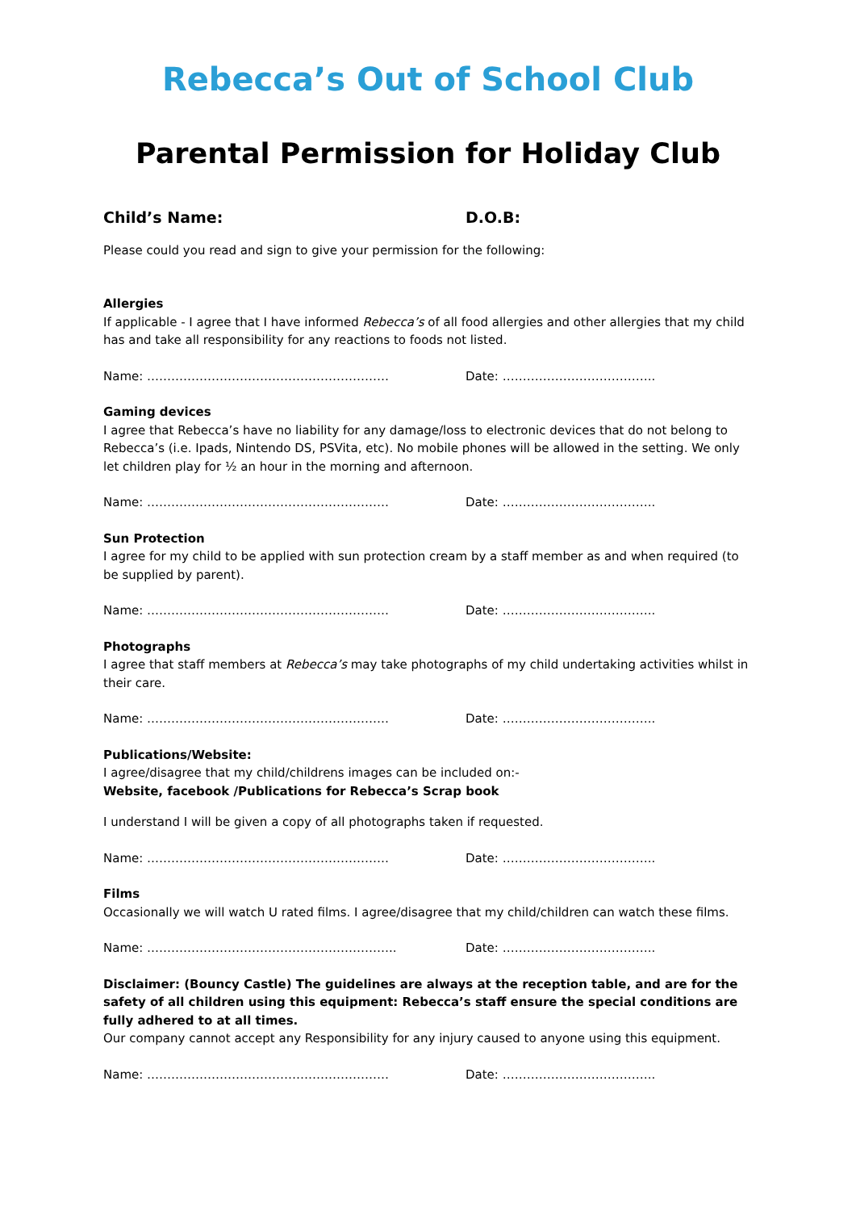Rebecca’s Out of School Club
Parental Permission for Holiday Club
Child’s Name: D.O.B:
Please could you read and sign to give your permission for the following:
Allergies
If applicable - I agree that I have informed Rebecca’s of all food allergies and other allergies that my child has and take all responsibility for any reactions to foods not listed.
Name: …………………………………………………… Date: ………………………………..
Gaming devices
I agree that Rebecca’s have no liability for any damage/loss to electronic devices that do not belong to Rebecca’s (i.e. Ipads, Nintendo DS, PSVita, etc). No mobile phones will be allowed in the setting. We only let children play for ½ an hour in the morning and afternoon.
Name: …………………………………………………… Date: ………………………………..
Sun Protection
I agree for my child to be applied with sun protection cream by a staff member as and when required (to be supplied by parent).
Name: …………………………………………………… Date: ………………………………..
Photographs
I agree that staff members at Rebecca’s may take photographs of my child undertaking activities whilst in their care.
Name: …………………………………………………… Date: ………………………………..
Publications/Website:
I agree/disagree that my child/childrens images can be included on:-
Website, facebook /Publications for Rebecca’s Scrap book
I understand I will be given a copy of all photographs taken if requested.
Name: …………………………………………………… Date: ………………………………..
Films
Occasionally we will watch U rated films. I agree/disagree that my child/children can watch these films.
Name: …………………………………………………….. Date: ………………………………..
Disclaimer: (Bouncy Castle) The guidelines are always at the reception table, and are for the safety of all children using this equipment: Rebecca’s staff ensure the special conditions are fully adhered to at all times.
Our company cannot accept any Responsibility for any injury caused to anyone using this equipment.
Name: …………………………………………………… Date: ………………………………..